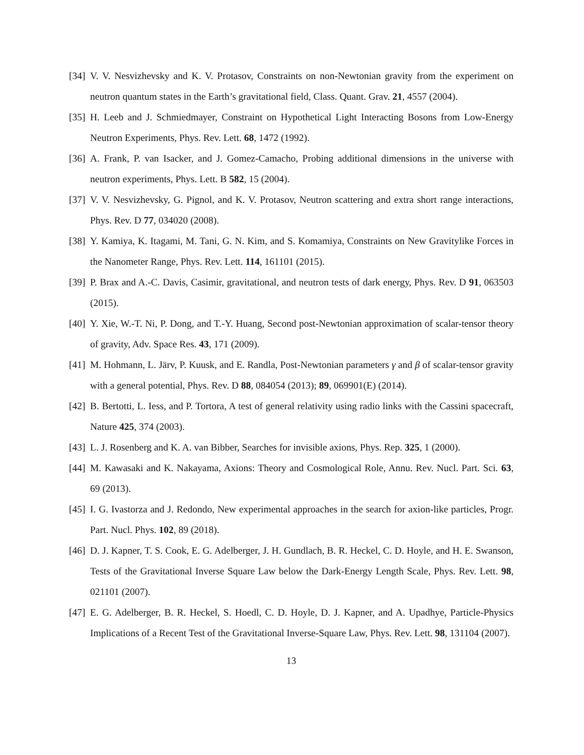[34] V. V. Nesvizhevsky and K. V. Protasov, Constraints on non-Newtonian gravity from the experiment on neutron quantum states in the Earth’s gravitational field, Class. Quant. Grav. 21, 4557 (2004).
[35] H. Leeb and J. Schmiedmayer, Constraint on Hypothetical Light Interacting Bosons from Low-Energy Neutron Experiments, Phys. Rev. Lett. 68, 1472 (1992).
[36] A. Frank, P. van Isacker, and J. Gomez-Camacho, Probing additional dimensions in the universe with neutron experiments, Phys. Lett. B 582, 15 (2004).
[37] V. V. Nesvizhevsky, G. Pignol, and K. V. Protasov, Neutron scattering and extra short range interactions, Phys. Rev. D 77, 034020 (2008).
[38] Y. Kamiya, K. Itagami, M. Tani, G. N. Kim, and S. Komamiya, Constraints on New Gravitylike Forces in the Nanometer Range, Phys. Rev. Lett. 114, 161101 (2015).
[39] P. Brax and A.-C. Davis, Casimir, gravitational, and neutron tests of dark energy, Phys. Rev. D 91, 063503 (2015).
[40] Y. Xie, W.-T. Ni, P. Dong, and T.-Y. Huang, Second post-Newtonian approximation of scalar-tensor theory of gravity, Adv. Space Res. 43, 171 (2009).
[41] M. Hohmann, L. Järv, P. Kuusk, and E. Randla, Post-Newtonian parameters γ and β of scalar-tensor gravity with a general potential, Phys. Rev. D 88, 084054 (2013); 89, 069901(E) (2014).
[42] B. Bertotti, L. Iess, and P. Tortora, A test of general relativity using radio links with the Cassini spacecraft, Nature 425, 374 (2003).
[43] L. J. Rosenberg and K. A. van Bibber, Searches for invisible axions, Phys. Rep. 325, 1 (2000).
[44] M. Kawasaki and K. Nakayama, Axions: Theory and Cosmological Role, Annu. Rev. Nucl. Part. Sci. 63, 69 (2013).
[45] I. G. Ivastorza and J. Redondo, New experimental approaches in the search for axion-like particles, Progr. Part. Nucl. Phys. 102, 89 (2018).
[46] D. J. Kapner, T. S. Cook, E. G. Adelberger, J. H. Gundlach, B. R. Heckel, C. D. Hoyle, and H. E. Swanson, Tests of the Gravitational Inverse Square Law below the Dark-Energy Length Scale, Phys. Rev. Lett. 98, 021101 (2007).
[47] E. G. Adelberger, B. R. Heckel, S. Hoedl, C. D. Hoyle, D. J. Kapner, and A. Upadhye, Particle-Physics Implications of a Recent Test of the Gravitational Inverse-Square Law, Phys. Rev. Lett. 98, 131104 (2007).
13